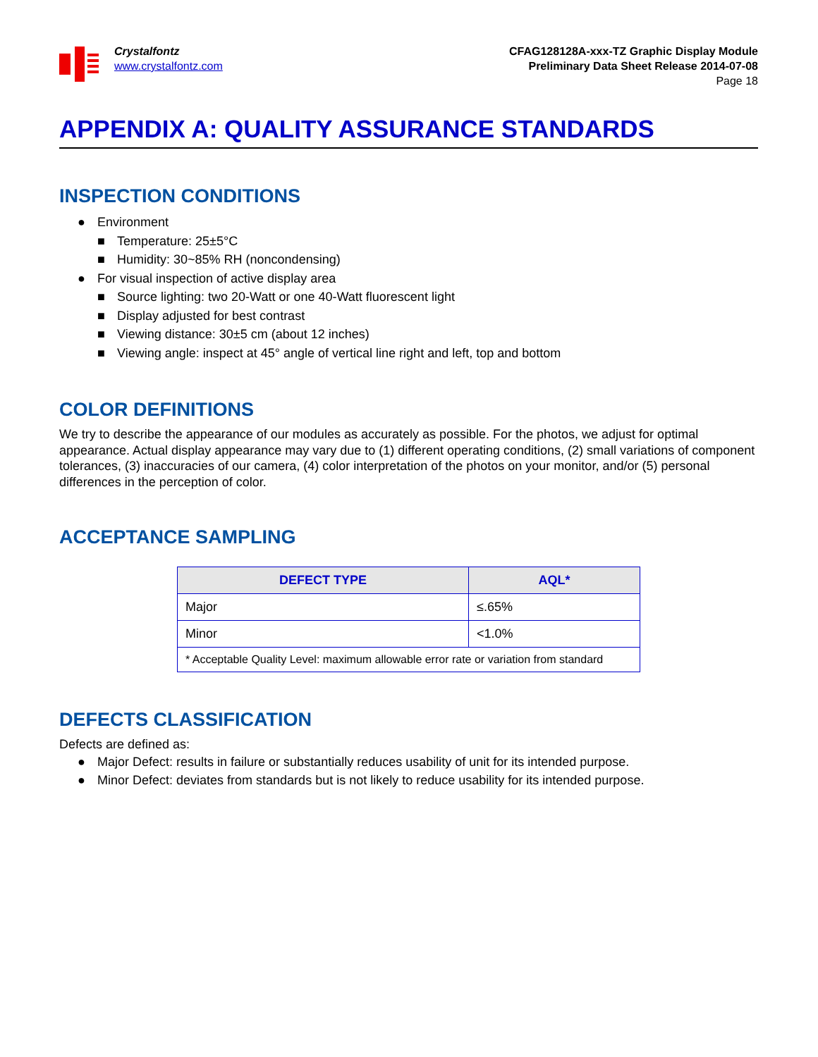Crystalfontz
www.crystalfontz.com
CFAG128128A-xxx-TZ Graphic Display Module
Preliminary Data Sheet Release 2014-07-08
Page 18
APPENDIX A: QUALITY ASSURANCE STANDARDS
INSPECTION CONDITIONS
● Environment
■ Temperature: 25±5°C
■ Humidity: 30~85% RH (noncondensing)
● For visual inspection of active display area
■ Source lighting: two 20-Watt or one 40-Watt fluorescent light
■ Display adjusted for best contrast
■ Viewing distance: 30±5 cm (about 12 inches)
■ Viewing angle: inspect at 45° angle of vertical line right and left, top and bottom
COLOR DEFINITIONS
We try to describe the appearance of our modules as accurately as possible. For the photos, we adjust for optimal appearance. Actual display appearance may vary due to (1) different operating conditions, (2) small variations of component tolerances, (3) inaccuracies of our camera, (4) color interpretation of the photos on your monitor, and/or (5) personal differences in the perception of color.
ACCEPTANCE SAMPLING
| DEFECT TYPE | AQL* |
| --- | --- |
| Major | ≤.65% |
| Minor | <1.0% |
| * Acceptable Quality Level: maximum allowable error rate or variation from standard | |
DEFECTS CLASSIFICATION
Defects are defined as:
● Major Defect: results in failure or substantially reduces usability of unit for its intended purpose.
● Minor Defect: deviates from standards but is not likely to reduce usability for its intended purpose.